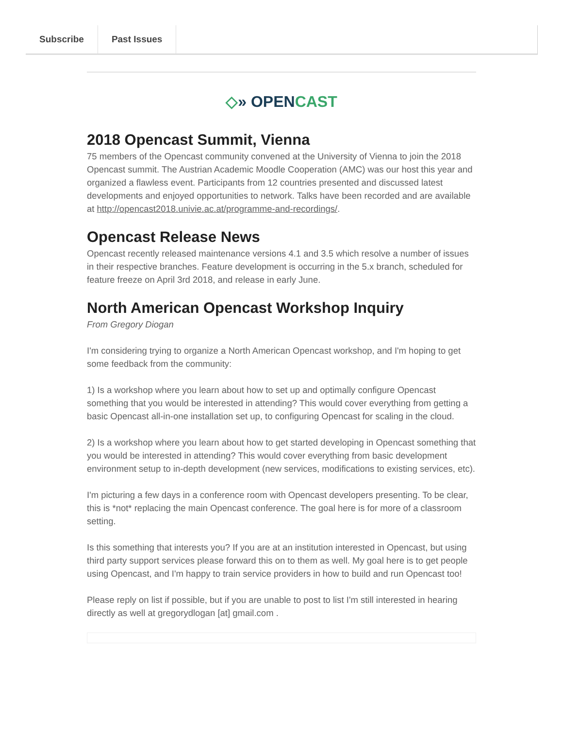Subscribe Past Issues
◇» OPENCAST
2018 Opencast Summit, Vienna
75 members of the Opencast community convened at the University of Vienna to join the 2018 Opencast summit. The Austrian Academic Moodle Cooperation (AMC) was our host this year and organized a flawless event. Participants from 12 countries presented and discussed latest developments and enjoyed opportunities to network. Talks have been recorded and are available at http://opencast2018.univie.ac.at/programme-and-recordings/.
Opencast Release News
Opencast recently released maintenance versions 4.1 and 3.5 which resolve a number of issues in their respective branches. Feature development is occurring in the 5.x branch, scheduled for feature freeze on April 3rd 2018, and release in early June.
North American Opencast Workshop Inquiry
From Gregory Diogan
I'm considering trying to organize a North American Opencast workshop, and I'm hoping to get some feedback from the community:
1) Is a workshop where you learn about how to set up and optimally configure Opencast something that you would be interested in attending? This would cover everything from getting a basic Opencast all-in-one installation set up, to configuring Opencast for scaling in the cloud.
2) Is a workshop where you learn about how to get started developing in Opencast something that you would be interested in attending? This would cover everything from basic development environment setup to in-depth development (new services, modifications to existing services, etc).
I'm picturing a few days in a conference room with Opencast developers presenting. To be clear, this is *not* replacing the main Opencast conference. The goal here is for more of a classroom setting.
Is this something that interests you? If you are at an institution interested in Opencast, but using third party support services please forward this on to them as well. My goal here is to get people using Opencast, and I'm happy to train service providers in how to build and run Opencast too!
Please reply on list if possible, but if you are unable to post to list I'm still interested in hearing directly as well at gregorydlogan [at] gmail.com .